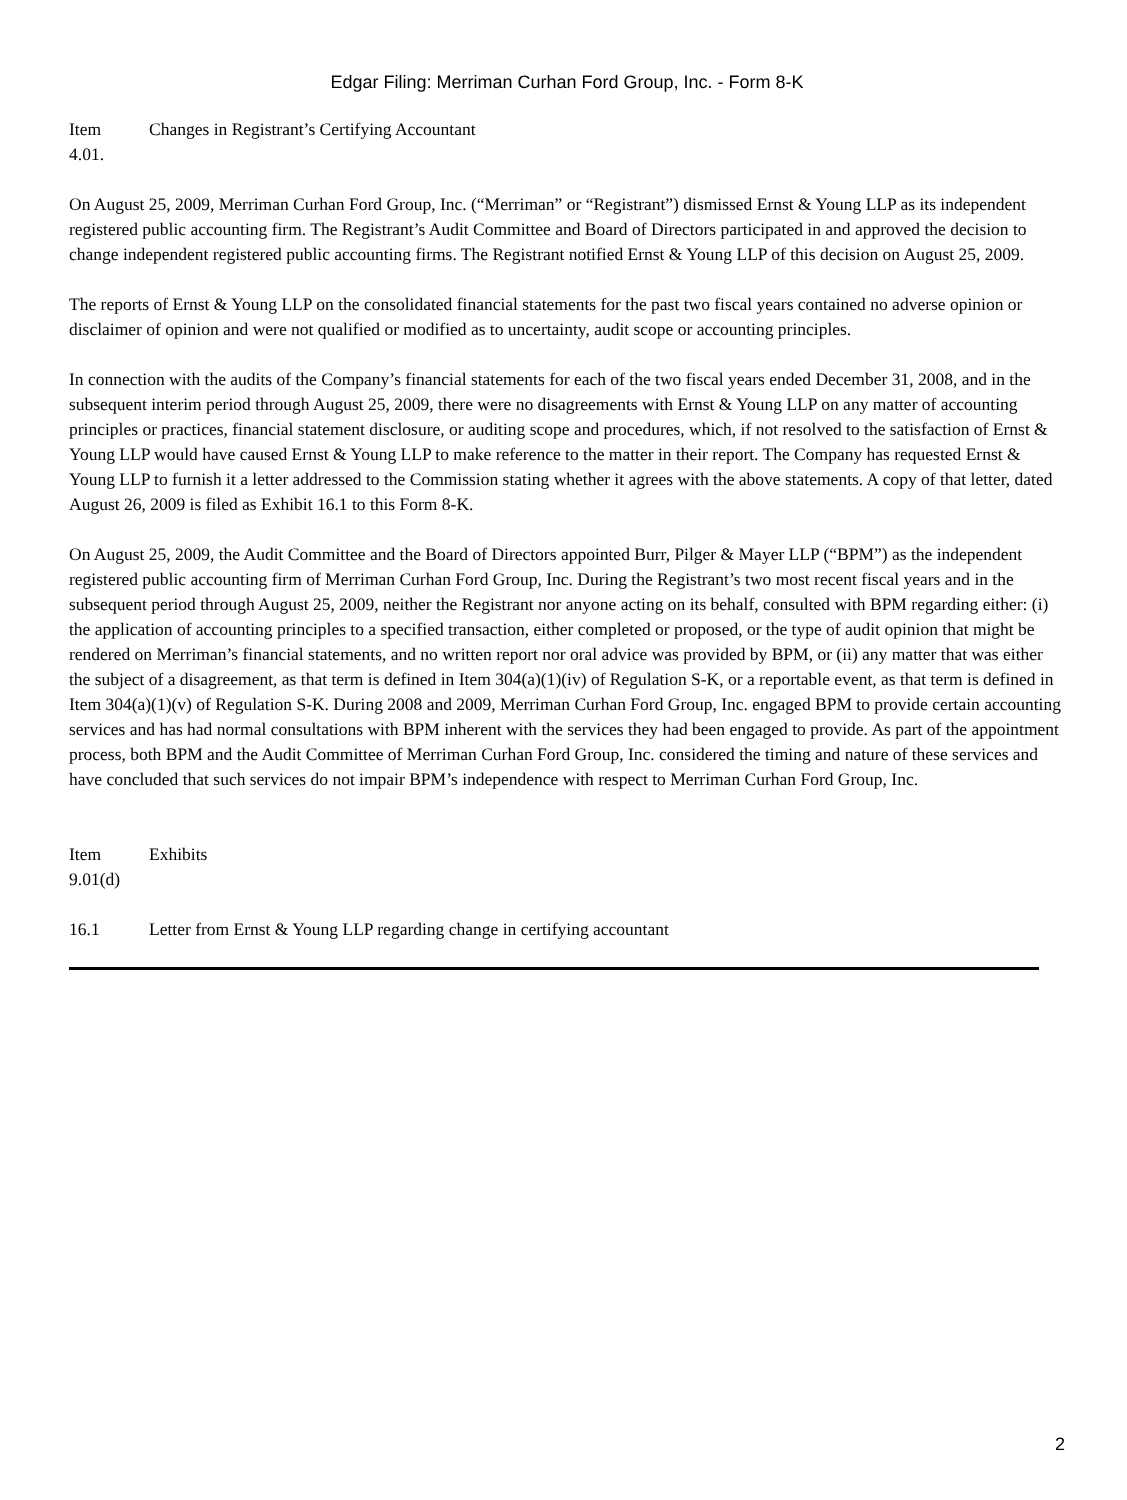Edgar Filing: Merriman Curhan Ford Group, Inc. - Form 8-K
Item
4.01.
Changes in Registrant’s Certifying Accountant
On August 25, 2009, Merriman Curhan Ford Group, Inc. (“Merriman” or “Registrant”) dismissed Ernst & Young LLP as its independent registered public accounting firm. The Registrant’s Audit Committee and Board of Directors participated in and approved the decision to change independent registered public accounting firms. The Registrant notified Ernst & Young LLP of this decision on August 25, 2009.
The reports of Ernst & Young LLP on the consolidated financial statements for the past two fiscal years contained no adverse opinion or disclaimer of opinion and were not qualified or modified as to uncertainty, audit scope or accounting principles.
In connection with the audits of the Company’s financial statements for each of the two fiscal years ended December 31, 2008, and in the subsequent interim period through August 25, 2009, there were no disagreements with Ernst & Young LLP on any matter of accounting principles or practices, financial statement disclosure, or auditing scope and procedures, which, if not resolved to the satisfaction of Ernst & Young LLP would have caused Ernst & Young LLP to make reference to the matter in their report. The Company has requested Ernst & Young LLP to furnish it a letter addressed to the Commission stating whether it agrees with the above statements. A copy of that letter, dated August 26, 2009 is filed as Exhibit 16.1 to this Form 8-K.
On August 25, 2009, the Audit Committee and the Board of Directors appointed Burr, Pilger & Mayer LLP (“BPM”) as the independent registered public accounting firm of Merriman Curhan Ford Group, Inc. During the Registrant’s two most recent fiscal years and in the subsequent period through August 25, 2009, neither the Registrant nor anyone acting on its behalf, consulted with BPM regarding either: (i) the application of accounting principles to a specified transaction, either completed or proposed, or the type of audit opinion that might be rendered on Merriman’s financial statements, and no written report nor oral advice was provided by BPM, or (ii) any matter that was either the subject of a disagreement, as that term is defined in Item 304(a)(1)(iv) of Regulation S-K, or a reportable event, as that term is defined in Item 304(a)(1)(v) of Regulation S-K. During 2008 and 2009, Merriman Curhan Ford Group, Inc. engaged BPM to provide certain accounting services and has had normal consultations with BPM inherent with the services they had been engaged to provide. As part of the appointment process, both BPM and the Audit Committee of Merriman Curhan Ford Group, Inc. considered the timing and nature of these services and have concluded that such services do not impair BPM’s independence with respect to Merriman Curhan Ford Group, Inc.
Item
9.01(d)
Exhibits
16.1 Letter from Ernst & Young LLP regarding change in certifying accountant
2